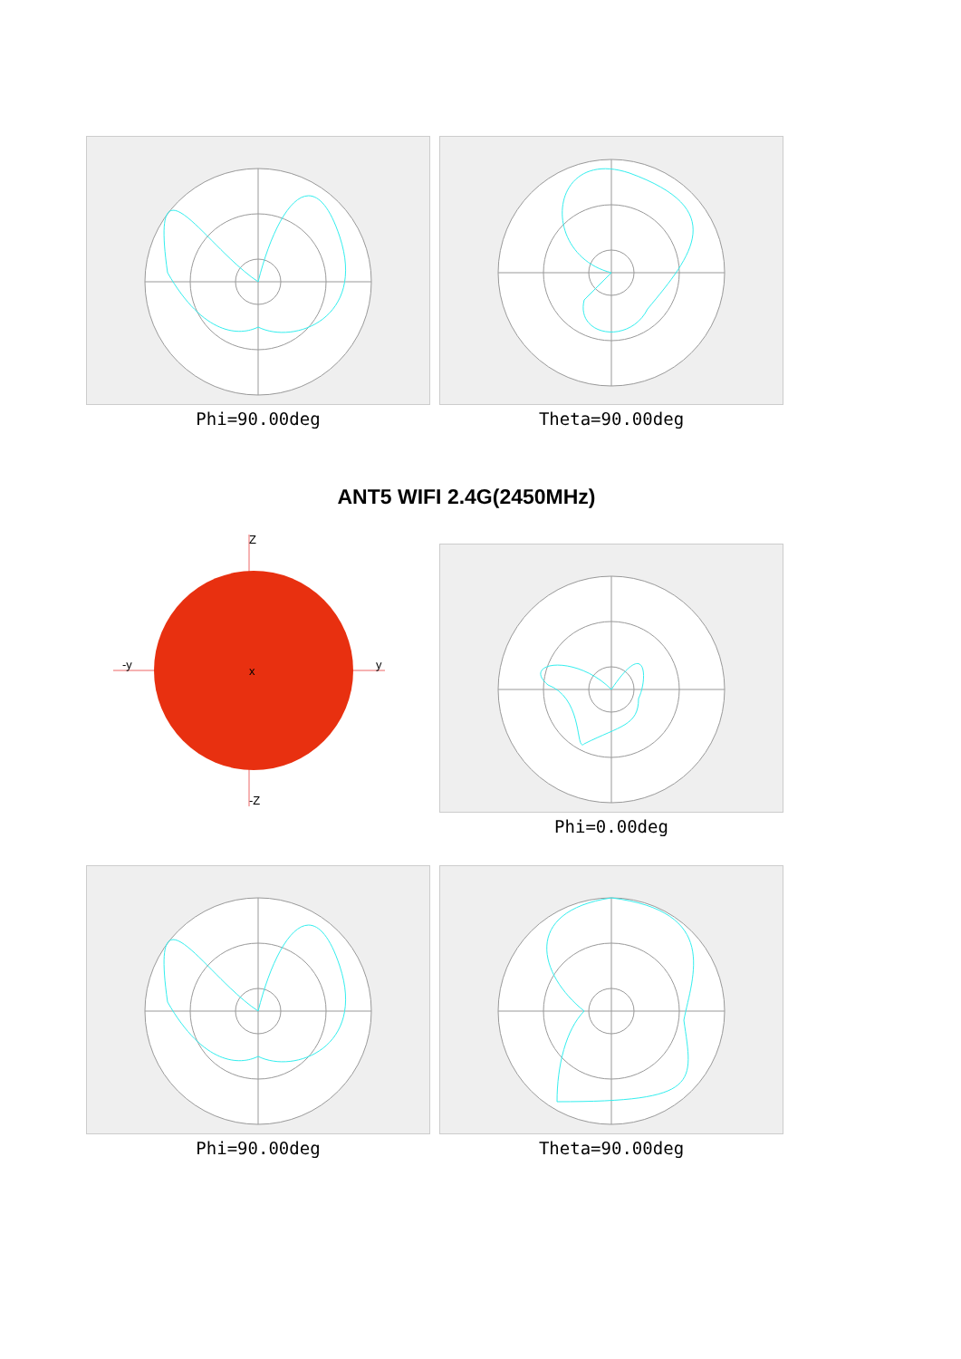Phi=90.00deg Theta=90.00deg
ANT5 WIFI 2.4G(2450MHz)
Z
-y
y
x
-Z
Phi=0.00deg
Phi=90.00deg Theta=90.00deg